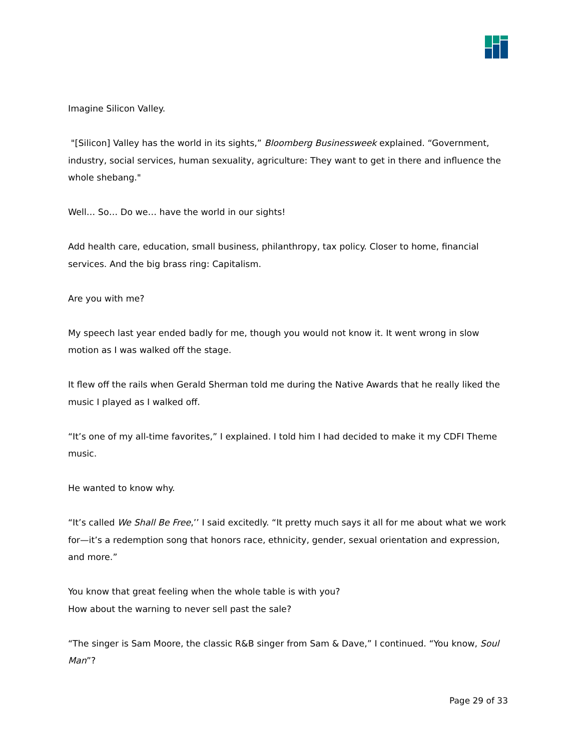Imagine Silicon Valley.
"[Silicon] Valley has the world in its sights,” Bloomberg Businessweek explained. “Government, industry, social services, human sexuality, agriculture: They want to get in there and influence the whole shebang."
Well… So… Do we… have the world in our sights!
Add health care, education, small business, philanthropy, tax policy. Closer to home, financial services. And the big brass ring: Capitalism.
Are you with me?
My speech last year ended badly for me, though you would not know it. It went wrong in slow motion as I was walked off the stage.
It flew off the rails when Gerald Sherman told me during the Native Awards that he really liked the music I played as I walked off.
“It’s one of my all-time favorites,” I explained. I told him I had decided to make it my CDFI Theme music.
He wanted to know why.
“It’s called We Shall Be Free,’’ I said excitedly. “It pretty much says it all for me about what we work for—it’s a redemption song that honors race, ethnicity, gender, sexual orientation and expression, and more.”
You know that great feeling when the whole table is with you?
How about the warning to never sell past the sale?
“The singer is Sam Moore, the classic R&B singer from Sam & Dave,” I continued. “You know, Soul Man”?
Page 29 of 33